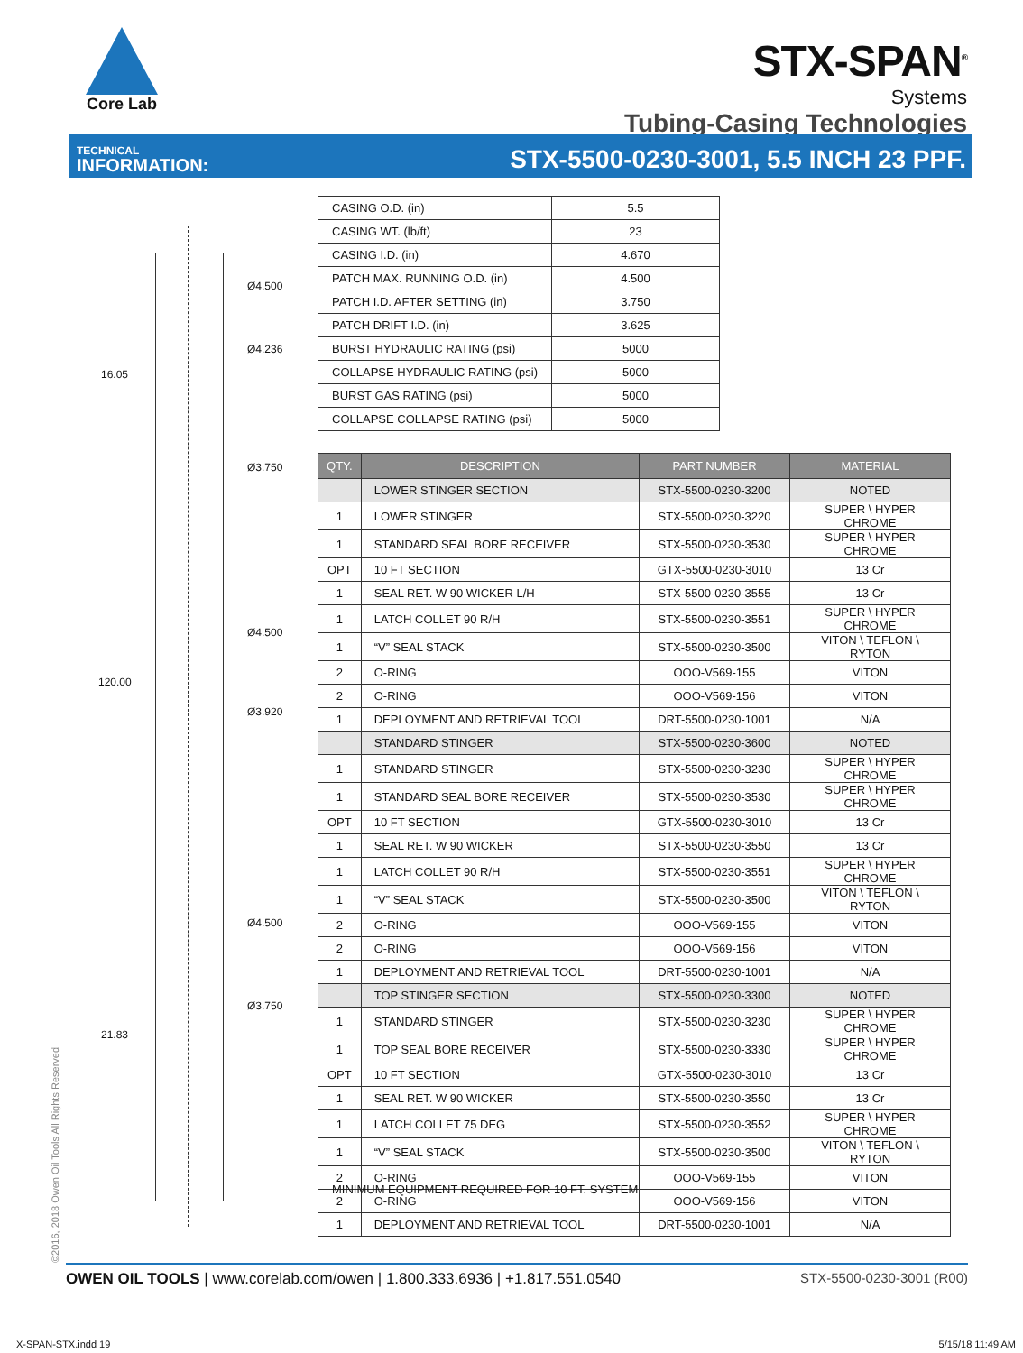Core Lab
STX-SPAN<sup>®</sup>
Systems
Tubing-Casing Technologies
TECHNICAL
INFORMATION:
STX-5500-0230-3001, 5.5 INCH 23 PPF.
Ø4.500
Ø4.236
16.05
Ø3.750
Ø4.500
120.00
Ø3.920
Ø4.500
Ø3.750
21.83
| CASING O.D. (in) | 5.5 |
| CASING WT. (lb/ft) | 23 |
| CASING I.D. (in) | 4.670 |
| PATCH MAX. RUNNING O.D. (in) | 4.500 |
| PATCH I.D. AFTER SETTING (in) | 3.750 |
| PATCH DRIFT I.D. (in) | 3.625 |
| BURST HYDRAULIC RATING (psi) | 5000 |
| COLLAPSE HYDRAULIC RATING (psi) | 5000 |
| BURST GAS RATING (psi) | 5000 |
| COLLAPSE COLLAPSE RATING (psi) | 5000 |
| QTY. | DESCRIPTION | PART NUMBER | MATERIAL |
| --- | --- | --- | --- |
| | LOWER STINGER SECTION | STX-5500-0230-3200 | NOTED |
| 1 | LOWER STINGER | STX-5500-0230-3220 | SUPER \ HYPER CHROME |
| 1 | STANDARD SEAL BORE RECEIVER | STX-5500-0230-3530 | SUPER \ HYPER CHROME |
| OPT | 10 FT SECTION | GTX-5500-0230-3010 | 13 Cr |
| 1 | SEAL RET. W 90 WICKER L/H | STX-5500-0230-3555 | 13 Cr |
| 1 | LATCH COLLET 90 R/H | STX-5500-0230-3551 | SUPER \ HYPER CHROME |
| 1 | “V” SEAL STACK | STX-5500-0230-3500 | VITON \ TEFLON \ RYTON |
| 2 | O-RING | OOO-V569-155 | VITON |
| 2 | O-RING | OOO-V569-156 | VITON |
| 1 | DEPLOYMENT AND RETRIEVAL TOOL | DRT-5500-0230-1001 | N/A |
| | STANDARD STINGER | STX-5500-0230-3600 | NOTED |
| 1 | STANDARD STINGER | STX-5500-0230-3230 | SUPER \ HYPER CHROME |
| 1 | STANDARD SEAL BORE RECEIVER | STX-5500-0230-3530 | SUPER \ HYPER CHROME |
| OPT | 10 FT SECTION | GTX-5500-0230-3010 | 13 Cr |
| 1 | SEAL RET. W 90 WICKER | STX-5500-0230-3550 | 13 Cr |
| 1 | LATCH COLLET 90 R/H | STX-5500-0230-3551 | SUPER \ HYPER CHROME |
| 1 | “V” SEAL STACK | STX-5500-0230-3500 | VITON \ TEFLON \ RYTON |
| 2 | O-RING | OOO-V569-155 | VITON |
| 2 | O-RING | OOO-V569-156 | VITON |
| 1 | DEPLOYMENT AND RETRIEVAL TOOL | DRT-5500-0230-1001 | N/A |
| | TOP STINGER SECTION | STX-5500-0230-3300 | NOTED |
| 1 | STANDARD STINGER | STX-5500-0230-3230 | SUPER \ HYPER CHROME |
| 1 | TOP SEAL BORE RECEIVER | STX-5500-0230-3330 | SUPER \ HYPER CHROME |
| OPT | 10 FT SECTION | GTX-5500-0230-3010 | 13 Cr |
| 1 | SEAL RET. W 90 WICKER | STX-5500-0230-3550 | 13 Cr |
| 1 | LATCH COLLET 75 DEG | STX-5500-0230-3552 | SUPER \ HYPER CHROME |
| 1 | “V” SEAL STACK | STX-5500-0230-3500 | VITON \ TEFLON \ RYTON |
| 2 | O-RING | OOO-V569-155 | VITON |
| 2 | O-RING | OOO-V569-156 | VITON |
| 1 | DEPLOYMENT AND RETRIEVAL TOOL | DRT-5500-0230-1001 | N/A |
MINIMUM EQUIPMENT REQUIRED FOR 10 FT. SYSTEM
©2016, 2018 Owen Oil Tools All Rights Reserved
OWEN OIL TOOLS | www.corelab.com/owen | 1.800.333.6936 | +1.817.551.0540
STX-5500-0230-3001 (R00)
X-SPAN-STX.indd 19 5/15/18 11:49 AM